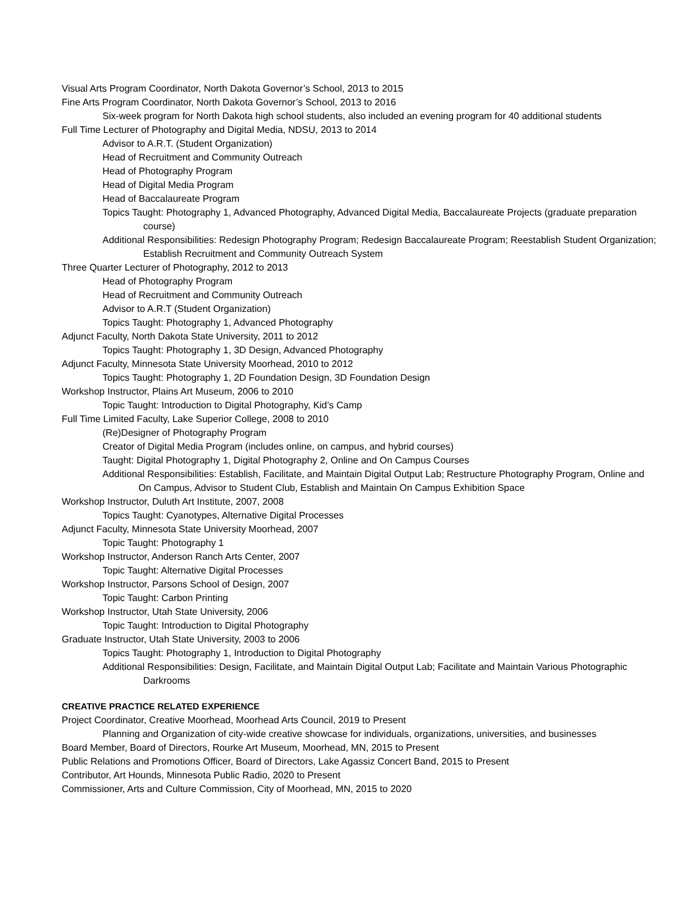Visual Arts Program Coordinator, North Dakota Governor’s School, 2013 to 2015
Fine Arts Program Coordinator, North Dakota Governor’s School, 2013 to 2016
Six-week program for North Dakota high school students, also included an evening program for 40 additional students
Full Time Lecturer of Photography and Digital Media, NDSU, 2013 to 2014
Advisor to A.R.T. (Student Organization)
Head of Recruitment and Community Outreach
Head of Photography Program
Head of Digital Media Program
Head of Baccalaureate Program
Topics Taught: Photography 1, Advanced Photography, Advanced Digital Media, Baccalaureate Projects (graduate preparation course)
Additional Responsibilities: Redesign Photography Program; Redesign Baccalaureate Program; Reestablish Student Organization; Establish Recruitment and Community Outreach System
Three Quarter Lecturer of Photography, 2012 to 2013
Head of Photography Program
Head of Recruitment and Community Outreach
Advisor to A.R.T (Student Organization)
Topics Taught: Photography 1, Advanced Photography
Adjunct Faculty, North Dakota State University, 2011 to 2012
Topics Taught: Photography 1, 3D Design, Advanced Photography
Adjunct Faculty, Minnesota State University Moorhead, 2010 to 2012
Topics Taught: Photography 1, 2D Foundation Design, 3D Foundation Design
Workshop Instructor, Plains Art Museum, 2006 to 2010
Topic Taught: Introduction to Digital Photography, Kid’s Camp
Full Time Limited Faculty, Lake Superior College, 2008 to 2010
(Re)Designer of Photography Program
Creator of Digital Media Program (includes online, on campus, and hybrid courses)
Taught: Digital Photography 1, Digital Photography 2, Online and On Campus Courses
Additional Responsibilities: Establish, Facilitate, and Maintain Digital Output Lab; Restructure Photography Program, Online and On Campus, Advisor to Student Club, Establish and Maintain On Campus Exhibition Space
Workshop Instructor, Duluth Art Institute, 2007, 2008
Topics Taught: Cyanotypes, Alternative Digital Processes
Adjunct Faculty, Minnesota State University Moorhead, 2007
Topic Taught: Photography 1
Workshop Instructor, Anderson Ranch Arts Center, 2007
Topic Taught: Alternative Digital Processes
Workshop Instructor, Parsons School of Design, 2007
Topic Taught: Carbon Printing
Workshop Instructor, Utah State University, 2006
Topic Taught: Introduction to Digital Photography
Graduate Instructor, Utah State University, 2003 to 2006
Topics Taught: Photography 1, Introduction to Digital Photography
Additional Responsibilities: Design, Facilitate, and Maintain Digital Output Lab; Facilitate and Maintain Various Photographic Darkrooms
CREATIVE PRACTICE RELATED EXPERIENCE
Project Coordinator, Creative Moorhead, Moorhead Arts Council, 2019 to Present
Planning and Organization of city-wide creative showcase for individuals, organizations, universities, and businesses
Board Member, Board of Directors, Rourke Art Museum, Moorhead, MN, 2015 to Present
Public Relations and Promotions Officer, Board of Directors, Lake Agassiz Concert Band, 2015 to Present
Contributor, Art Hounds, Minnesota Public Radio, 2020 to Present
Commissioner, Arts and Culture Commission, City of Moorhead, MN, 2015 to 2020